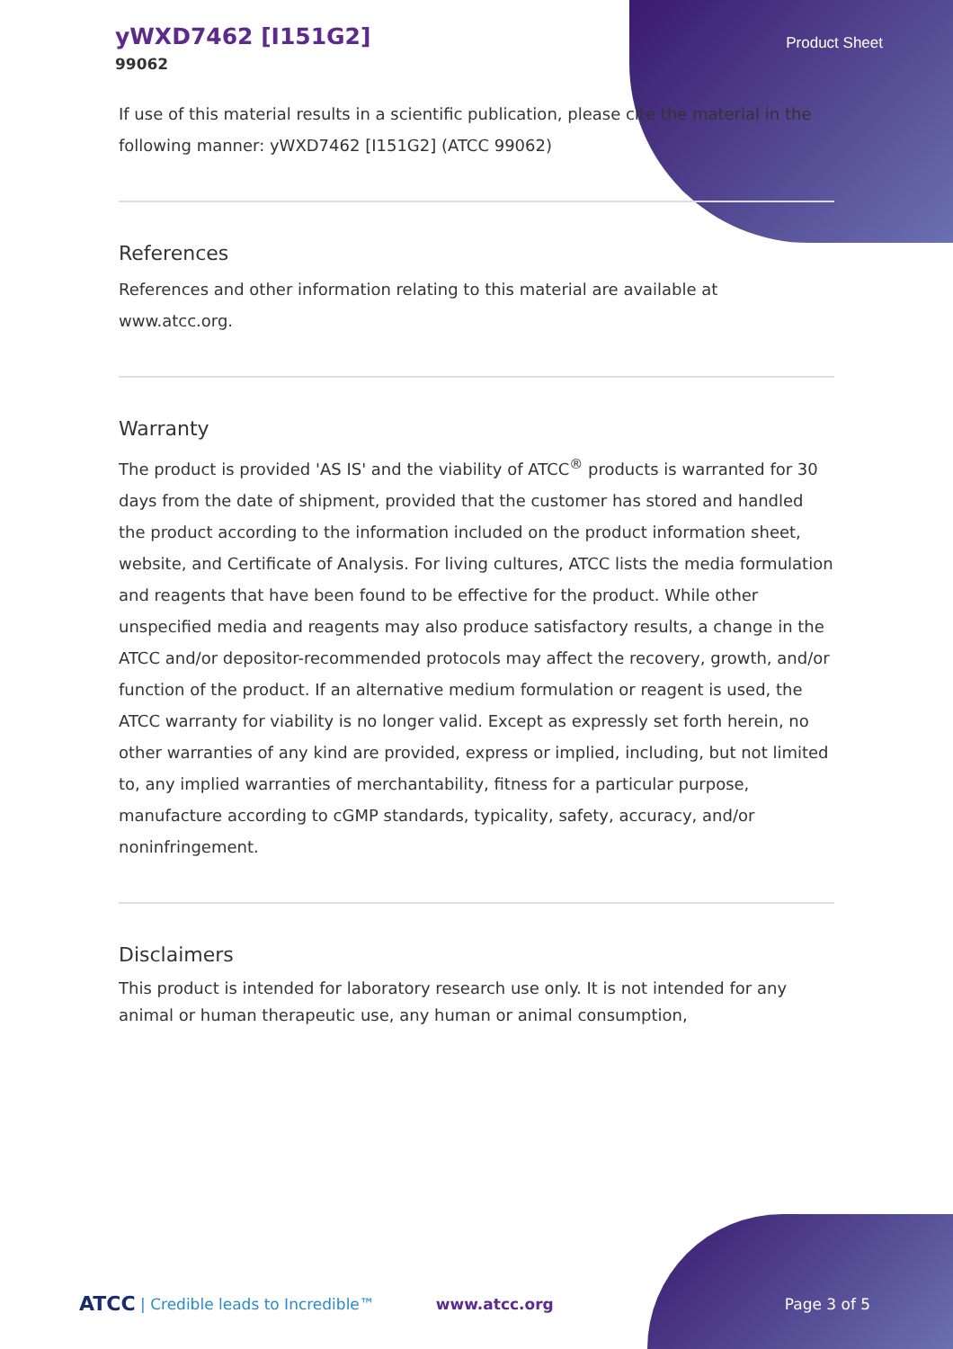yWXD7462 [I151G2]
99062
Product Sheet
If use of this material results in a scientific publication, please cite the material in the following manner: yWXD7462 [I151G2] (ATCC 99062)
References
References and other information relating to this material are available at www.atcc.org.
Warranty
The product is provided 'AS IS' and the viability of ATCC<sup>®</sup> products is warranted for 30 days from the date of shipment, provided that the customer has stored and handled the product according to the information included on the product information sheet, website, and Certificate of Analysis. For living cultures, ATCC lists the media formulation and reagents that have been found to be effective for the product. While other unspecified media and reagents may also produce satisfactory results, a change in the ATCC and/or depositor-recommended protocols may affect the recovery, growth, and/or function of the product. If an alternative medium formulation or reagent is used, the ATCC warranty for viability is no longer valid. Except as expressly set forth herein, no other warranties of any kind are provided, express or implied, including, but not limited to, any implied warranties of merchantability, fitness for a particular purpose, manufacture according to cGMP standards, typicality, safety, accuracy, and/or noninfringement.
Disclaimers
This product is intended for laboratory research use only. It is not intended for any animal or human therapeutic use, any human or animal consumption,
ATCC | Credible leads to Incredible™ www.atcc.org Page 3 of 5